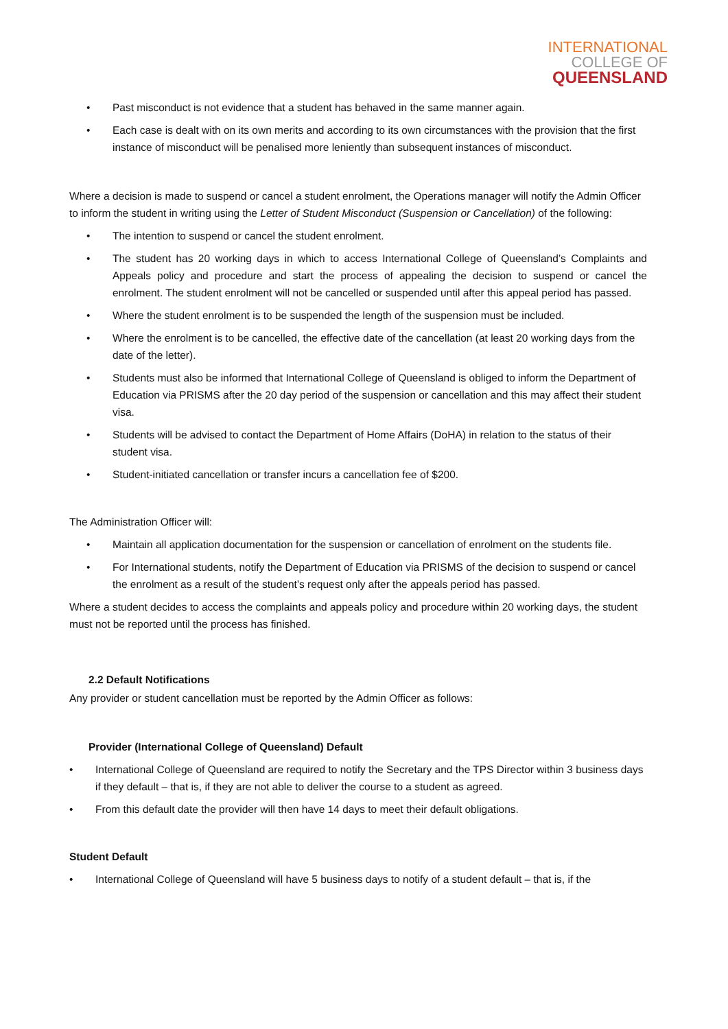INTERNATIONAL
COLLEGE OF
QUEENSLAND
• Past misconduct is not evidence that a student has behaved in the same manner again.
• Each case is dealt with on its own merits and according to its own circumstances with the provision that the first instance of misconduct will be penalised more leniently than subsequent instances of misconduct.
Where a decision is made to suspend or cancel a student enrolment, the Operations manager will notify the Admin Officer to inform the student in writing using the Letter of Student Misconduct (Suspension or Cancellation) of the following:
• The intention to suspend or cancel the student enrolment.
• The student has 20 working days in which to access International College of Queensland’s Complaints and Appeals policy and procedure and start the process of appealing the decision to suspend or cancel the enrolment. The student enrolment will not be cancelled or suspended until after this appeal period has passed.
• Where the student enrolment is to be suspended the length of the suspension must be included.
• Where the enrolment is to be cancelled, the effective date of the cancellation (at least 20 working days from the date of the letter).
• Students must also be informed that International College of Queensland is obliged to inform the Department of Education via PRISMS after the 20 day period of the suspension or cancellation and this may affect their student visa.
• Students will be advised to contact the Department of Home Affairs (DoHA) in relation to the status of their student visa.
• Student-initiated cancellation or transfer incurs a cancellation fee of $200.
The Administration Officer will:
• Maintain all application documentation for the suspension or cancellation of enrolment on the students file.
• For International students, notify the Department of Education via PRISMS of the decision to suspend or cancel the enrolment as a result of the student’s request only after the appeals period has passed.
Where a student decides to access the complaints and appeals policy and procedure within 20 working days, the student must not be reported until the process has finished.
2.2 Default Notifications
Any provider or student cancellation must be reported by the Admin Officer as follows:
Provider (International College of Queensland) Default
• International College of Queensland are required to notify the Secretary and the TPS Director within 3 business days if they default – that is, if they are not able to deliver the course to a student as agreed.
• From this default date the provider will then have 14 days to meet their default obligations.
Student Default
• International College of Queensland will have 5 business days to notify of a student default – that is, if the